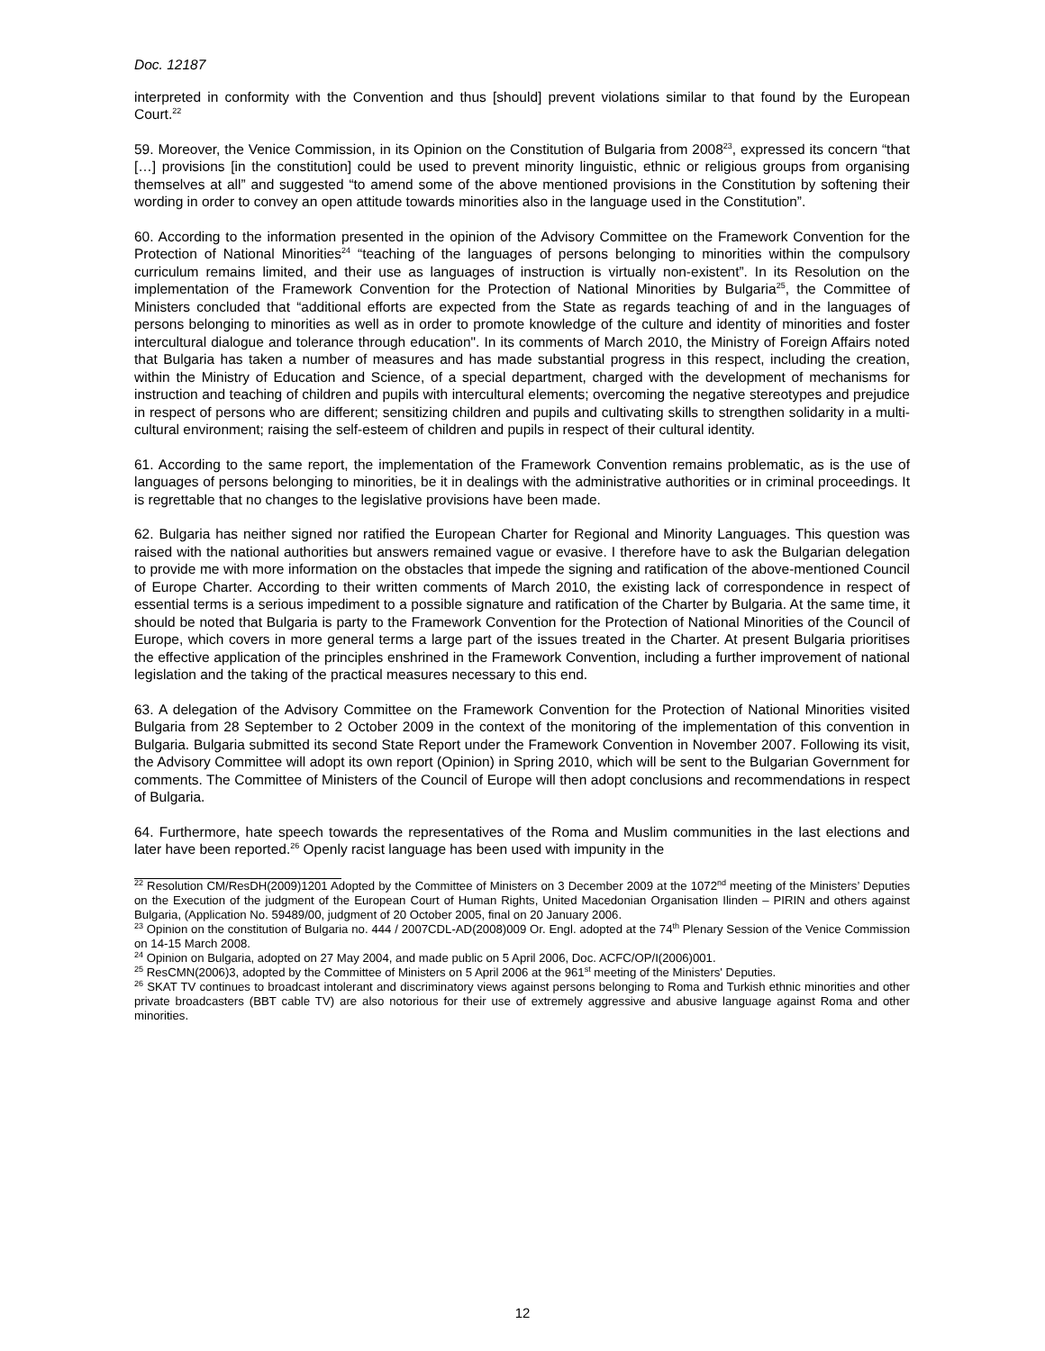Doc. 12187
interpreted in conformity with the Convention and thus [should] prevent violations similar to that found by the European Court.<sup>22</sup>
59. Moreover, the Venice Commission, in its Opinion on the Constitution of Bulgaria from 2008<sup>23</sup>, expressed its concern “that […] provisions [in the constitution] could be used to prevent minority linguistic, ethnic or religious groups from organising themselves at all” and suggested “to amend some of the above mentioned provisions in the Constitution by softening their wording in order to convey an open attitude towards minorities also in the language used in the Constitution”.
60. According to the information presented in the opinion of the Advisory Committee on the Framework Convention for the Protection of National Minorities<sup>24</sup> “teaching of the languages of persons belonging to minorities within the compulsory curriculum remains limited, and their use as languages of instruction is virtually non-existent”. In its Resolution on the implementation of the Framework Convention for the Protection of National Minorities by Bulgaria<sup>25</sup>, the Committee of Ministers concluded that “additional efforts are expected from the State as regards teaching of and in the languages of persons belonging to minorities as well as in order to promote knowledge of the culture and identity of minorities and foster intercultural dialogue and tolerance through education". In its comments of March 2010, the Ministry of Foreign Affairs noted that Bulgaria has taken a number of measures and has made substantial progress in this respect, including the creation, within the Ministry of Education and Science, of a special department, charged with the development of mechanisms for instruction and teaching of children and pupils with intercultural elements; overcoming the negative stereotypes and prejudice in respect of persons who are different; sensitizing children and pupils and cultivating skills to strengthen solidarity in a multi-cultural environment; raising the self-esteem of children and pupils in respect of their cultural identity.
61. According to the same report, the implementation of the Framework Convention remains problematic, as is the use of languages of persons belonging to minorities, be it in dealings with the administrative authorities or in criminal proceedings. It is regrettable that no changes to the legislative provisions have been made.
62. Bulgaria has neither signed nor ratified the European Charter for Regional and Minority Languages. This question was raised with the national authorities but answers remained vague or evasive. I therefore have to ask the Bulgarian delegation to provide me with more information on the obstacles that impede the signing and ratification of the above-mentioned Council of Europe Charter. According to their written comments of March 2010, the existing lack of correspondence in respect of essential terms is a serious impediment to a possible signature and ratification of the Charter by Bulgaria. At the same time, it should be noted that Bulgaria is party to the Framework Convention for the Protection of National Minorities of the Council of Europe, which covers in more general terms a large part of the issues treated in the Charter. At present Bulgaria prioritises the effective application of the principles enshrined in the Framework Convention, including a further improvement of national legislation and the taking of the practical measures necessary to this end.
63. A delegation of the Advisory Committee on the Framework Convention for the Protection of National Minorities visited Bulgaria from 28 September to 2 October 2009 in the context of the monitoring of the implementation of this convention in Bulgaria. Bulgaria submitted its second State Report under the Framework Convention in November 2007. Following its visit, the Advisory Committee will adopt its own report (Opinion) in Spring 2010, which will be sent to the Bulgarian Government for comments. The Committee of Ministers of the Council of Europe will then adopt conclusions and recommendations in respect of Bulgaria.
64. Furthermore, hate speech towards the representatives of the Roma and Muslim communities in the last elections and later have been reported.<sup>26</sup> Openly racist language has been used with impunity in the
<sup>22</sup> Resolution CM/ResDH(2009)1201 Adopted by the Committee of Ministers on 3 December 2009 at the 1072<sup>nd</sup> meeting of the Ministers’ Deputies on the Execution of the judgment of the European Court of Human Rights, United Macedonian Organisation Ilinden – PIRIN and others against Bulgaria, (Application No. 59489/00, judgment of 20 October 2005, final on 20 January 2006.
<sup>23</sup> Opinion on the constitution of Bulgaria no. 444 / 2007CDL-AD(2008)009 Or. Engl. adopted at the 74<sup>th</sup> Plenary Session of the Venice Commission on 14-15 March 2008.
<sup>24</sup> Opinion on Bulgaria, adopted on 27 May 2004, and made public on 5 April 2006, Doc. ACFC/OP/I(2006)001.
<sup>25</sup> ResCMN(2006)3, adopted by the Committee of Ministers on 5 April 2006 at the 961<sup>st</sup> meeting of the Ministers' Deputies.
<sup>26</sup> SKAT TV continues to broadcast intolerant and discriminatory views against persons belonging to Roma and Turkish ethnic minorities and other private broadcasters (BBT cable TV) are also notorious for their use of extremely aggressive and abusive language against Roma and other minorities.
12